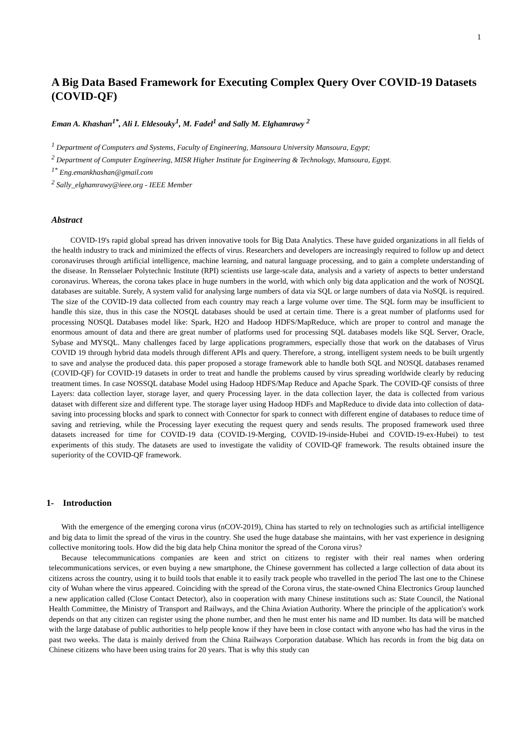1
A Big Data Based Framework for Executing Complex Query Over COVID-19 Datasets (COVID-QF)
Eman A. Khashan<sup>1*</sup>, Ali I. Eldesouky<sup>1</sup>, M. Fadel<sup>1</sup> and Sally M. Elghamrawy <sup>2</sup>
<sup>1</sup> Department of Computers and Systems, Faculty of Engineering, Mansoura University Mansoura, Egypt;
<sup>2</sup> Department of Computer Engineering, MISR Higher Institute for Engineering & Technology, Mansoura, Egypt.
<sup>1*</sup> Eng.emankhashan@gmail.com
<sup>2</sup> Sally_elghamrawy@ieee.org - IEEE Member
Abstract
COVID-19's rapid global spread has driven innovative tools for Big Data Analytics. These have guided organizations in all fields of the health industry to track and minimized the effects of virus. Researchers and developers are increasingly required to follow up and detect coronaviruses through artificial intelligence, machine learning, and natural language processing, and to gain a complete understanding of the disease. In Rensselaer Polytechnic Institute (RPI) scientists use large-scale data, analysis and a variety of aspects to better understand coronavirus. Whereas, the corona takes place in huge numbers in the world, with which only big data application and the work of NOSQL databases are suitable. Surely, A system valid for analysing large numbers of data via SQL or large numbers of data via NoSQL is required. The size of the COVID-19 data collected from each country may reach a large volume over time. The SQL form may be insufficient to handle this size, thus in this case the NOSQL databases should be used at certain time. There is a great number of platforms used for processing NOSQL Databases model like: Spark, H2O and Hadoop HDFS/MapReduce, which are proper to control and manage the enormous amount of data and there are great number of platforms used for processing SQL databases models like SQL Server, Oracle, Sybase and MYSQL. Many challenges faced by large applications programmers, especially those that work on the databases of Virus COVID 19 through hybrid data models through different APIs and query. Therefore, a strong, intelligent system needs to be built urgently to save and analyse the produced data. this paper proposed a storage framework able to handle both SQL and NOSQL databases renamed (COVID-QF) for COVID-19 datasets in order to treat and handle the problems caused by virus spreading worldwide clearly by reducing treatment times. In case NOSSQL database Model using Hadoop HDFS/Map Reduce and Apache Spark. The COVID-QF consists of three Layers: data collection layer, storage layer, and query Processing layer. in the data collection layer, the data is collected from various dataset with different size and different type. The storage layer using Hadoop HDFs and MapReduce to divide data into collection of data-saving into processing blocks and spark to connect with Connector for spark to connect with different engine of databases to reduce time of saving and retrieving, while the Processing layer executing the request query and sends results. The proposed framework used three datasets increased for time for COVID-19 data (COVID-19-Merging, COVID-19-inside-Hubei and COVID-19-ex-Hubei) to test experiments of this study. The datasets are used to investigate the validity of COVID-QF framework. The results obtained insure the superiority of the COVID-QF framework.
1- Introduction
With the emergence of the emerging corona virus (nCOV-2019), China has started to rely on technologies such as artificial intelligence and big data to limit the spread of the virus in the country. She used the huge database she maintains, with her vast experience in designing collective monitoring tools. How did the big data help China monitor the spread of the Corona virus?
Because telecommunications companies are keen and strict on citizens to register with their real names when ordering telecommunications services, or even buying a new smartphone, the Chinese government has collected a large collection of data about its citizens across the country, using it to build tools that enable it to easily track people who travelled in the period The last one to the Chinese city of Wuhan where the virus appeared. Coinciding with the spread of the Corona virus, the state-owned China Electronics Group launched a new application called (Close Contact Detector), also in cooperation with many Chinese institutions such as: State Council, the National Health Committee, the Ministry of Transport and Railways, and the China Aviation Authority. Where the principle of the application's work depends on that any citizen can register using the phone number, and then he must enter his name and ID number. Its data will be matched with the large database of public authorities to help people know if they have been in close contact with anyone who has had the virus in the past two weeks. The data is mainly derived from the China Railways Corporation database. Which has records in from the big data on Chinese citizens who have been using trains for 20 years. That is why this study can